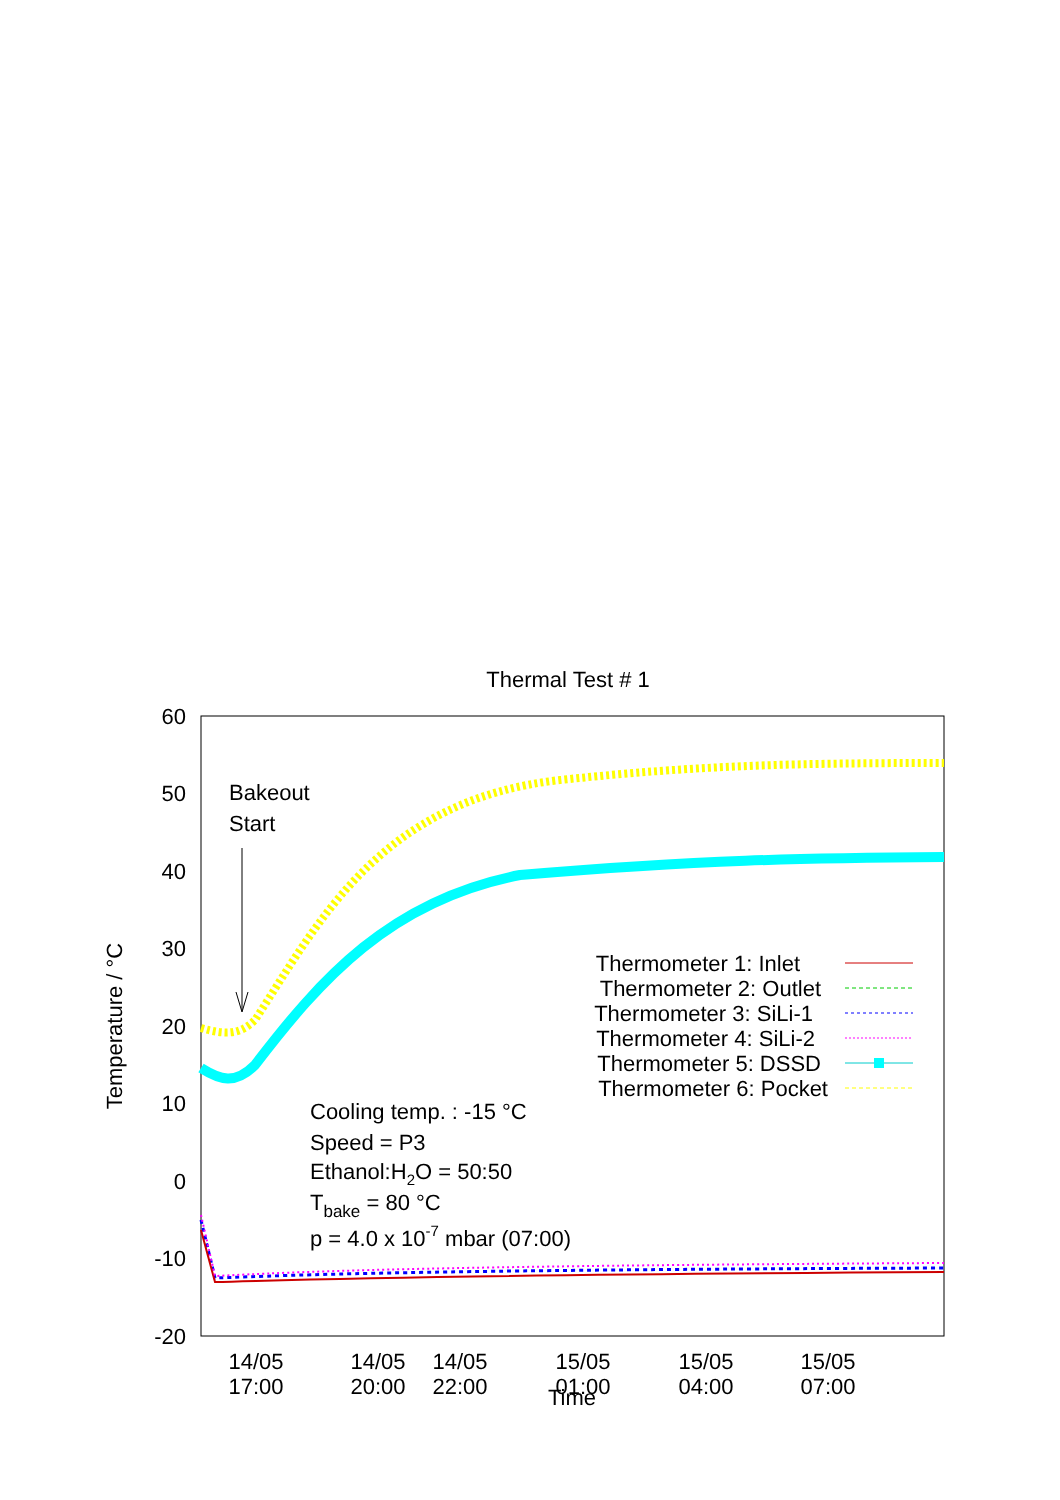Thermal Test # 1
60
50
40
30
20
10
0
-10
-20
Temperature / °C
14/05
17:00
14/05
20:00
14/05
22:00
15/05
01:00
15/05
04:00
15/05
07:00
Time
Bakeout
Start
Thermometer 1: Inlet
Thermometer 2: Outlet
Thermometer 3: SiLi-1
Thermometer 4: SiLi-2
Thermometer 5: DSSD
Thermometer 6: Pocket
Cooling temp. : -15 °C
Speed = P3
Ethanol:H2O = 50:50
Tbake = 80 °C
p = 4.0 x 10-7 mbar (07:00)